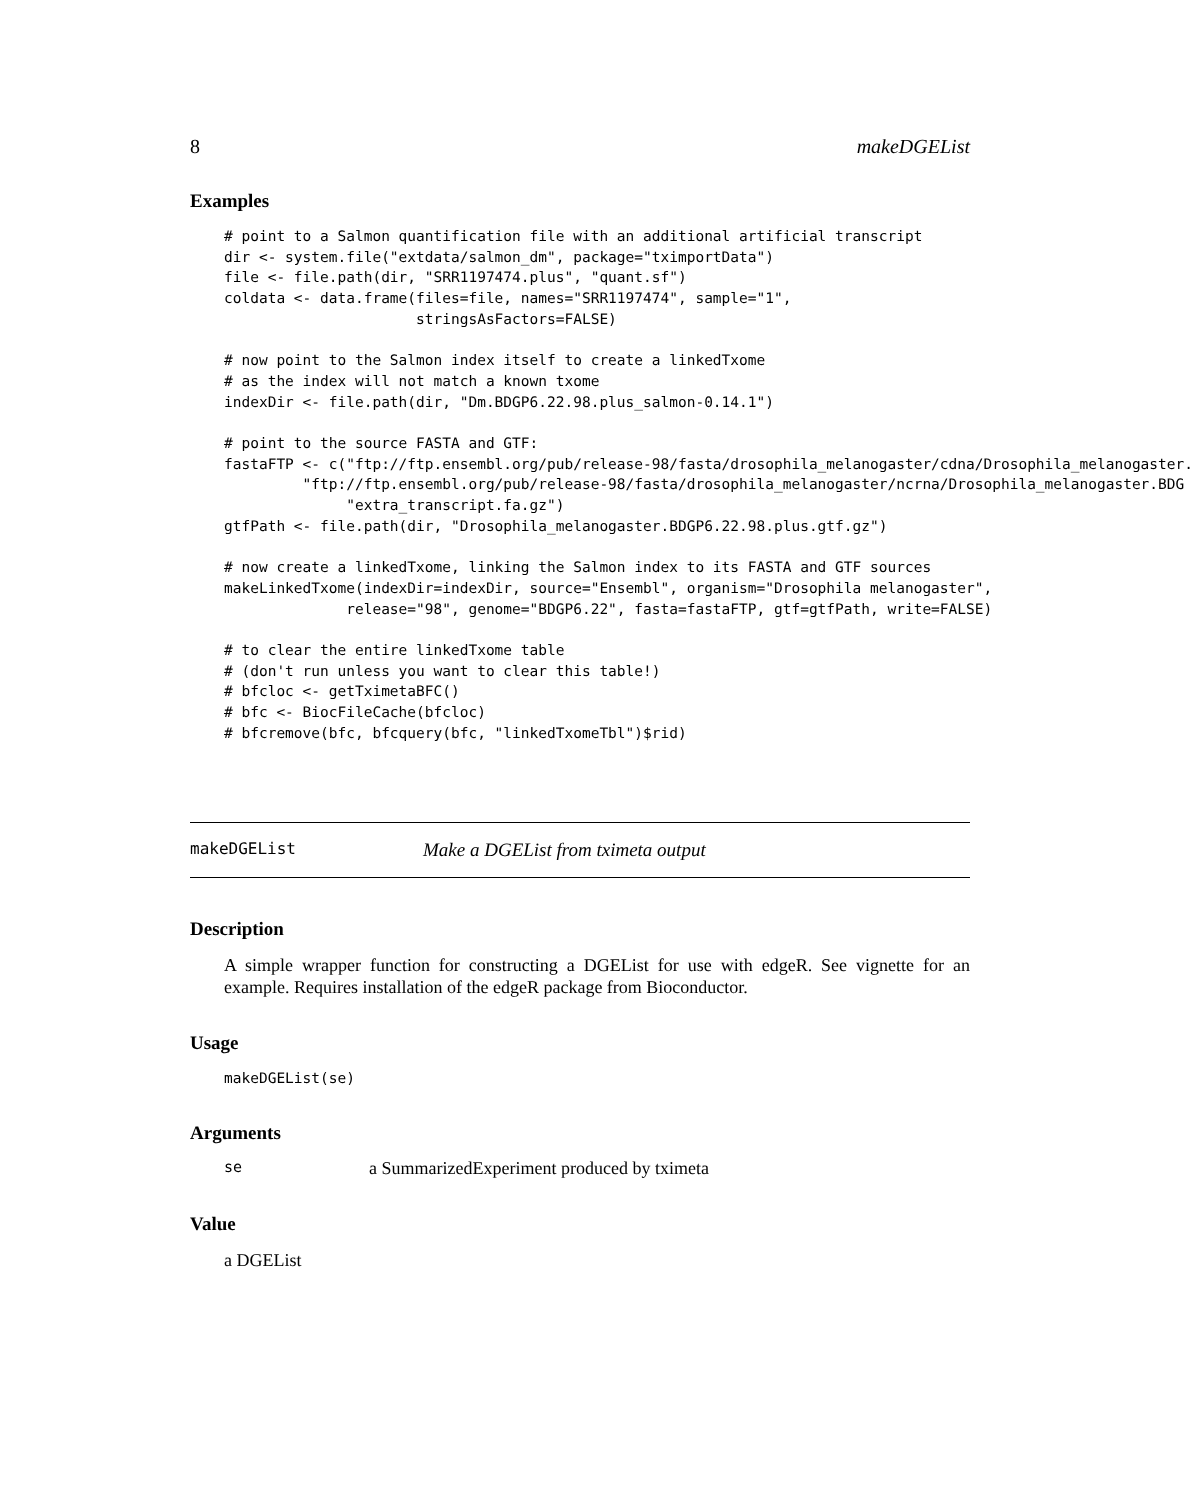8 makeDGEList
Examples
# point to a Salmon quantification file with an additional artificial transcript
dir <- system.file("extdata/salmon_dm", package="tximportData")
file <- file.path(dir, "SRR1197474.plus", "quant.sf")
coldata <- data.frame(files=file, names="SRR1197474", sample="1",
                      stringsAsFactors=FALSE)

# now point to the Salmon index itself to create a linkedTxome
# as the index will not match a known txome
indexDir <- file.path(dir, "Dm.BDGP6.22.98.plus_salmon-0.14.1")

# point to the source FASTA and GTF:
fastaFTP <- c("ftp://ftp.ensembl.org/pub/release-98/fasta/drosophila_melanogaster/cdna/Drosophila_melanogaster.
         "ftp://ftp.ensembl.org/pub/release-98/fasta/drosophila_melanogaster/ncrna/Drosophila_melanogaster.BDG
              "extra_transcript.fa.gz")
gtfPath <- file.path(dir, "Drosophila_melanogaster.BDGP6.22.98.plus.gtf.gz")

# now create a linkedTxome, linking the Salmon index to its FASTA and GTF sources
makeLinkedTxome(indexDir=indexDir, source="Ensembl", organism="Drosophila melanogaster",
              release="98", genome="BDGP6.22", fasta=fastaFTP, gtf=gtfPath, write=FALSE)

# to clear the entire linkedTxome table
# (don't run unless you want to clear this table!)
# bfcloc <- getTximetaBFC()
# bfc <- BiocFileCache(bfcloc)
# bfcremove(bfc, bfcquery(bfc, "linkedTxomeTbl")$rid)
makeDGEList Make a DGEList from tximeta output
Description
A simple wrapper function for constructing a DGEList for use with edgeR. See vignette for an example. Requires installation of the edgeR package from Bioconductor.
Usage
makeDGEList(se)
Arguments
se a SummarizedExperiment produced by tximeta
Value
a DGEList